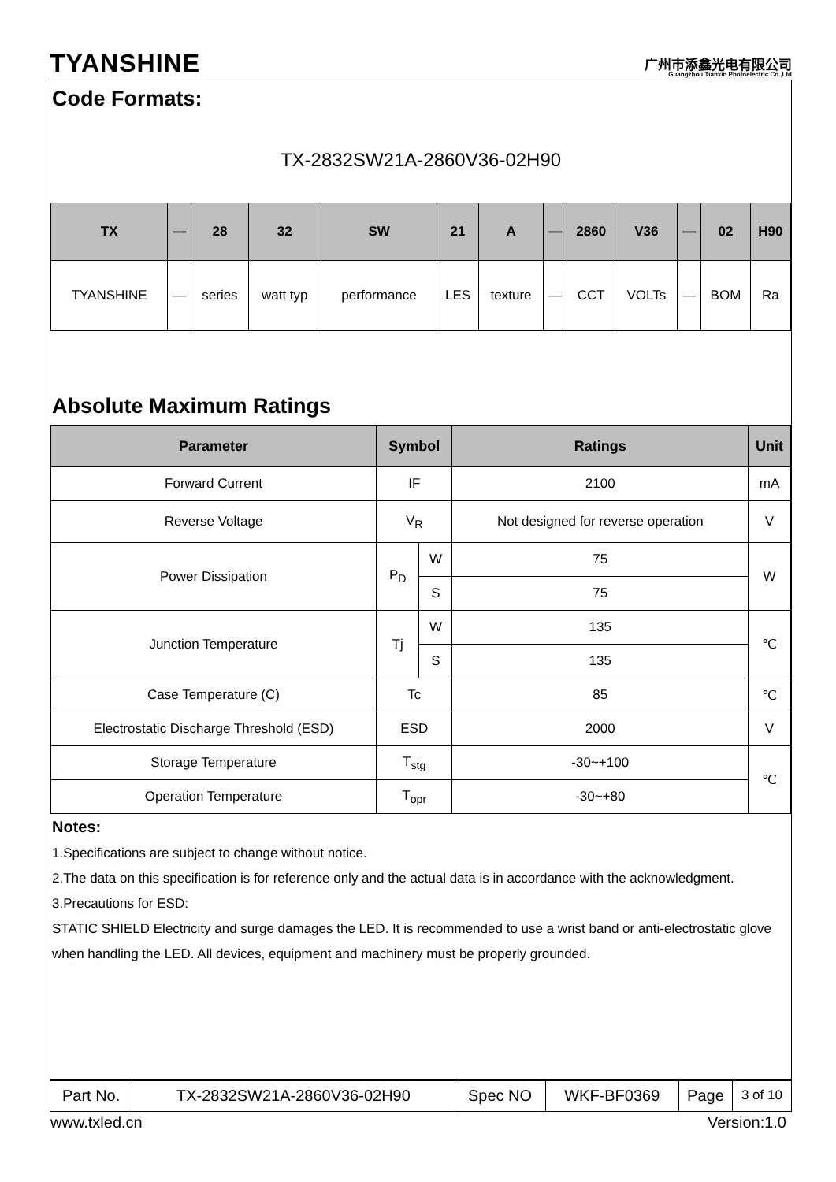TYANSHINE
广州市添鑫光电有限公司
Guangzhou Tianxin Photoelectric Co.,Ltd
Code Formats:
TX-2832SW21A-2860V36-02H90
| TX | — | 28 | 32 | SW | 21 | A | — | 2860 | V36 | — | 02 | H90 |
| --- | --- | --- | --- | --- | --- | --- | --- | --- | --- | --- | --- | --- |
| TYANSHINE | — | series | watt typ | performance | LES | texture | — | CCT | VOLTs | — | BOM | Ra |
Absolute Maximum Ratings
| Parameter | Symbol | | Ratings | Unit |
| --- | --- | --- | --- | --- |
| Forward Current | IF | | 2100 | mA |
| Reverse Voltage | V<sub>R</sub> | | Not designed for reverse operation | V |
| Power Dissipation | P<sub>D</sub> | W | 75 | W |
| | | S | 75 | |
| Junction Temperature | Tj | W | 135 | ℃ |
| | | S | 135 | |
| Case Temperature (C) | Tc | | 85 | ℃ |
| Electrostatic Discharge Threshold (ESD) | ESD | | 2000 | V |
| Storage Temperature | T<sub>stg</sub> | | -30~+100 | ℃ |
| Operation Temperature | T<sub>opr</sub> | | -30~+80 | |
Notes:
1.Specifications are subject to change without notice.
2.The data on this specification is for reference only and the actual data is in accordance with the acknowledgment.
3.Precautions for ESD:
STATIC SHIELD Electricity and surge damages the LED. It is recommended to use a wrist band or anti-electrostatic glove when handling the LED. All devices, equipment and machinery must be properly grounded.
| Part No. | TX-2832SW21A-2860V36-02H90 | Spec NO | WKF-BF0369 | Page | 3 of 10 |
www.txled.cn Version:1.0